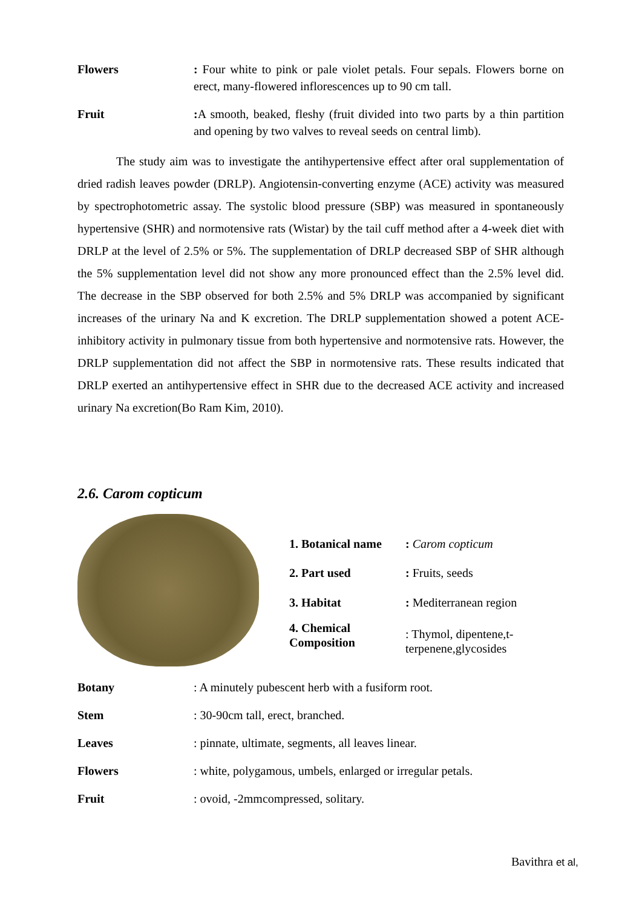Flowers : Four white to pink or pale violet petals. Four sepals. Flowers borne on erect, many-flowered inflorescences up to 90 cm tall.
Fruit : A smooth, beaked, fleshy (fruit divided into two parts by a thin partition and opening by two valves to reveal seeds on central limb).
The study aim was to investigate the antihypertensive effect after oral supplementation of dried radish leaves powder (DRLP). Angiotensin-converting enzyme (ACE) activity was measured by spectrophotometric assay. The systolic blood pressure (SBP) was measured in spontaneously hypertensive (SHR) and normotensive rats (Wistar) by the tail cuff method after a 4-week diet with DRLP at the level of 2.5% or 5%. The supplementation of DRLP decreased SBP of SHR although the 5% supplementation level did not show any more pronounced effect than the 2.5% level did. The decrease in the SBP observed for both 2.5% and 5% DRLP was accompanied by significant increases of the urinary Na and K excretion. The DRLP supplementation showed a potent ACE-inhibitory activity in pulmonary tissue from both hypertensive and normotensive rats. However, the DRLP supplementation did not affect the SBP in normotensive rats. These results indicated that DRLP exerted an antihypertensive effect in SHR due to the decreased ACE activity and increased urinary Na excretion(Bo Ram Kim, 2010).
2.6. Carom copticum
| 1. Botanical name | : Carom copticum |
| 2. Part used | : Fruits, seeds |
| 3. Habitat | : Mediterranean region |
| 4. Chemical Composition | : Thymol, dipentene,t-terpenene,glycosides |
Botany : A minutely pubescent herb with a fusiform root.
Stem : 30-90cm tall, erect, branched.
Leaves : pinnate, ultimate, segments, all leaves linear.
Flowers : white, polygamous, umbels, enlarged or irregular petals.
Fruit : ovoid, -2mmcompressed, solitary.
Bavithra et al,